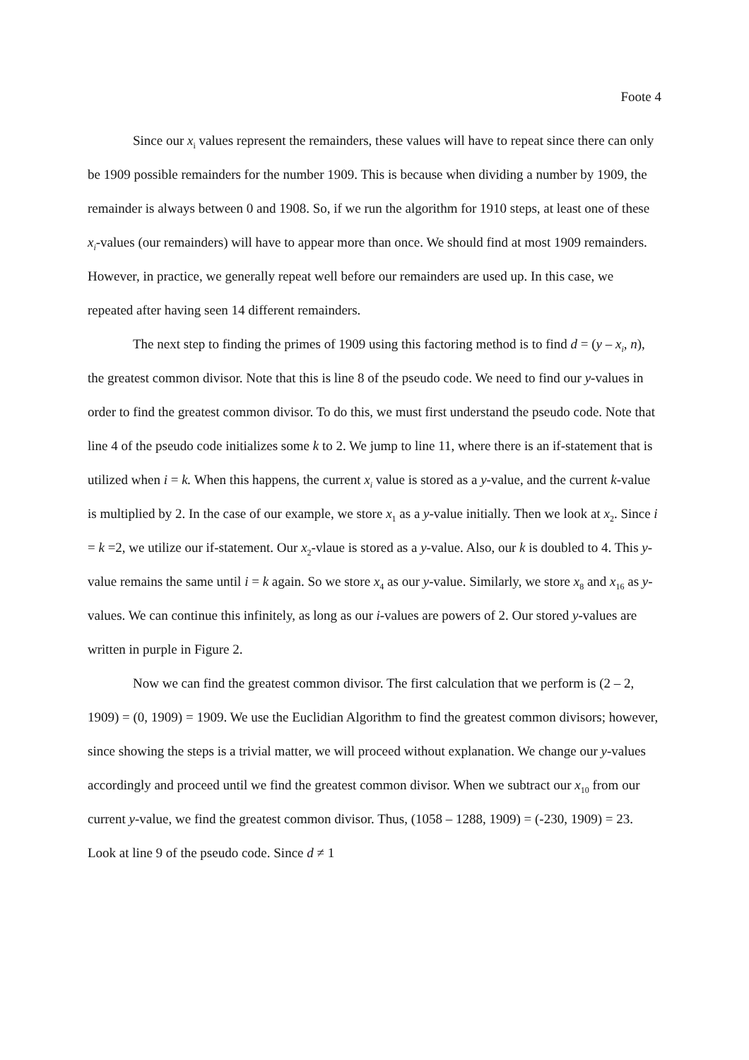Foote 4
Since our x<sub>i</sub> values represent the remainders, these values will have to repeat since there can only be 1909 possible remainders for the number 1909. This is because when dividing a number by 1909, the remainder is always between 0 and 1908. So, if we run the algorithm for 1910 steps, at least one of these x<sub>i</sub>-values (our remainders) will have to appear more than once. We should find at most 1909 remainders. However, in practice, we generally repeat well before our remainders are used up. In this case, we repeated after having seen 14 different remainders.
The next step to finding the primes of 1909 using this factoring method is to find d = (y – x<sub>i</sub>, n), the greatest common divisor. Note that this is line 8 of the pseudo code. We need to find our y-values in order to find the greatest common divisor. To do this, we must first understand the pseudo code. Note that line 4 of the pseudo code initializes some k to 2. We jump to line 11, where there is an if-statement that is utilized when i = k. When this happens, the current x<sub>i</sub> value is stored as a y-value, and the current k-value is multiplied by 2. In the case of our example, we store x<sub>1</sub> as a y-value initially. Then we look at x<sub>2</sub>. Since i = k =2, we utilize our if-statement. Our x<sub>2</sub>-vlaue is stored as a y-value. Also, our k is doubled to 4. This y-value remains the same until i = k again. So we store x<sub>4</sub> as our y-value. Similarly, we store x<sub>8</sub> and x<sub>16</sub> as y-values. We can continue this infinitely, as long as our i-values are powers of 2. Our stored y-values are written in purple in Figure 2.
Now we can find the greatest common divisor. The first calculation that we perform is (2 – 2, 1909) = (0, 1909) = 1909. We use the Euclidian Algorithm to find the greatest common divisors; however, since showing the steps is a trivial matter, we will proceed without explanation. We change our y-values accordingly and proceed until we find the greatest common divisor. When we subtract our x<sub>10</sub> from our current y-value, we find the greatest common divisor. Thus, (1058 – 1288, 1909) = (-230, 1909) = 23. Look at line 9 of the pseudo code. Since d ≠ 1